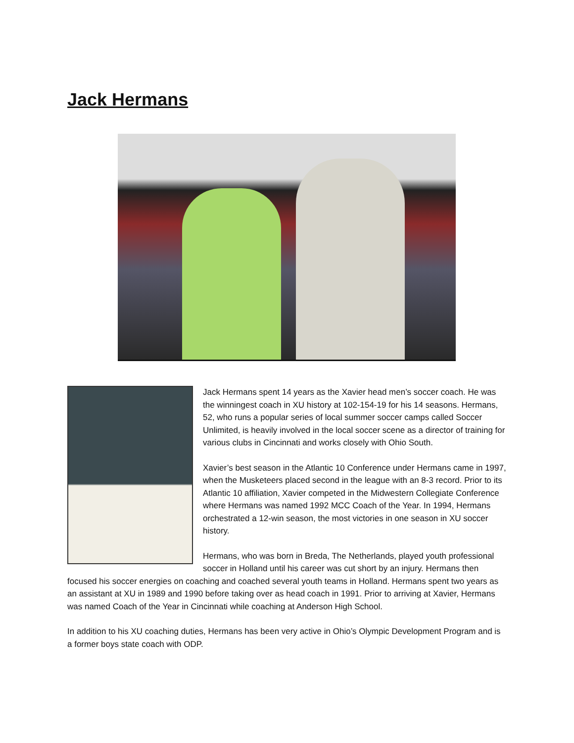Jack Hermans
Jack Hermans spent 14 years as the Xavier head men’s soccer coach. He was the winningest coach in XU history at 102-154-19 for his 14 seasons. Hermans, 52, who runs a popular series of local summer soccer camps called Soccer Unlimited, is heavily involved in the local soccer scene as a director of training for various clubs in Cincinnati and works closely with Ohio South.
Xavier’s best season in the Atlantic 10 Conference under Hermans came in 1997, when the Musketeers placed second in the league with an 8-3 record. Prior to its Atlantic 10 affiliation, Xavier competed in the Midwestern Collegiate Conference where Hermans was named 1992 MCC Coach of the Year. In 1994, Hermans orchestrated a 12-win season, the most victories in one season in XU soccer history.
Hermans, who was born in Breda, The Netherlands, played youth professional soccer in Holland until his career was cut short by an injury. Hermans then focused his soccer energies on coaching and coached several youth teams in Holland. Hermans spent two years as an assistant at XU in 1989 and 1990 before taking over as head coach in 1991. Prior to arriving at Xavier, Hermans was named Coach of the Year in Cincinnati while coaching at Anderson High School.
In addition to his XU coaching duties, Hermans has been very active in Ohio’s Olympic Development Program and is a former boys state coach with ODP.